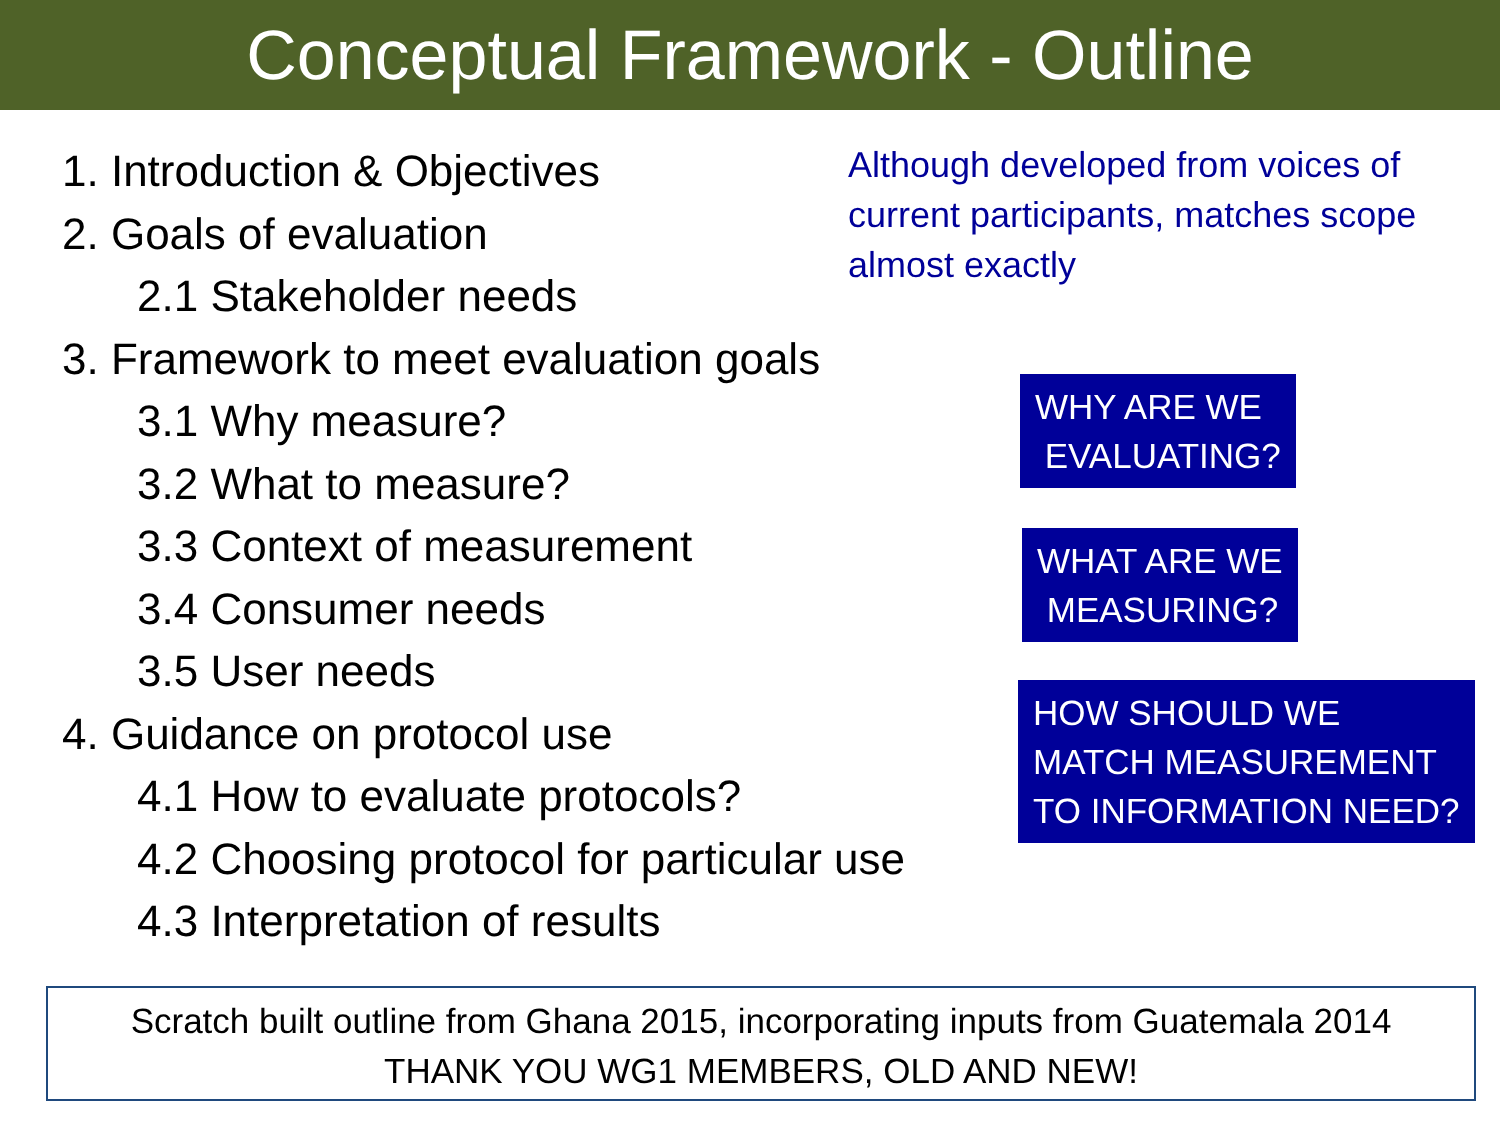Conceptual Framework - Outline
1. Introduction & Objectives
2. Goals of evaluation
2.1 Stakeholder needs
3. Framework to meet evaluation goals
3.1 Why measure?
3.2 What to measure?
3.3 Context of measurement
3.4 Consumer needs
3.5 User needs
4. Guidance on protocol use
4.1 How to evaluate protocols?
4.2 Choosing protocol for particular use
4.3 Interpretation of results
Although developed from voices of current participants, matches scope almost exactly
WHY ARE WE
EVALUATING?
WHAT ARE WE
MEASURING?
HOW SHOULD WE
MATCH MEASUREMENT
TO INFORMATION NEED?
Scratch built outline from Ghana 2015, incorporating inputs from Guatemala 2014
THANK YOU WG1 MEMBERS, OLD AND NEW!